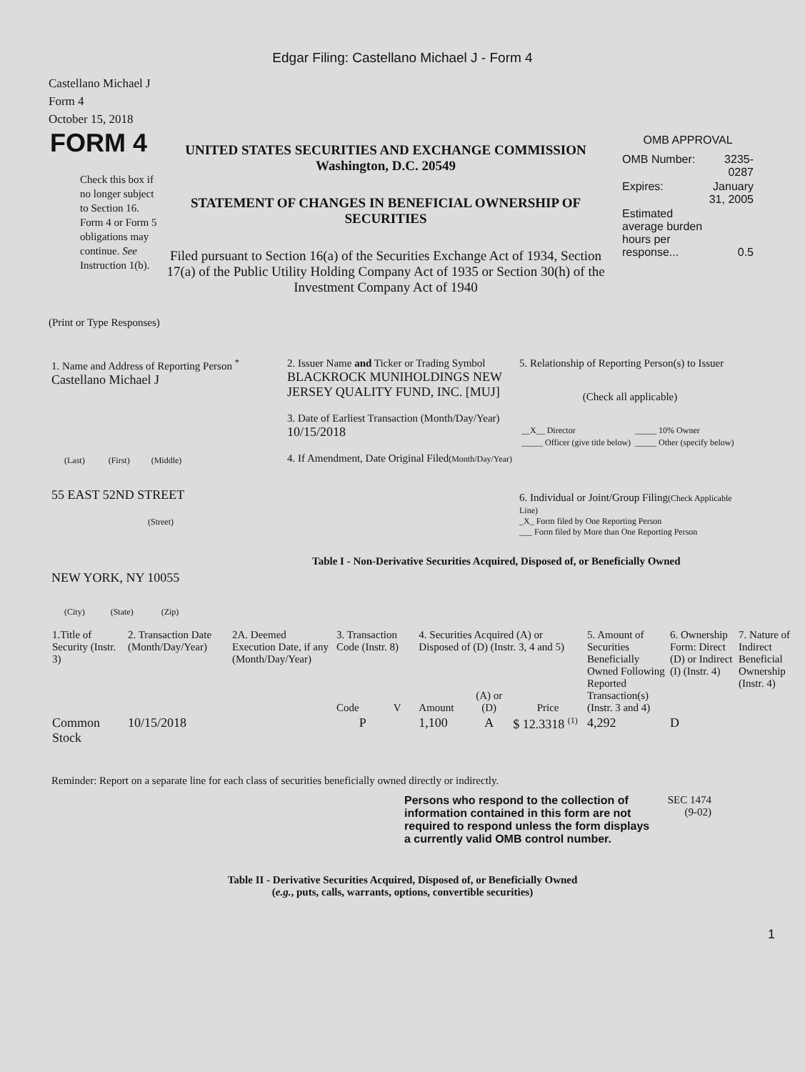Edgar Filing: Castellano Michael J - Form 4
Castellano Michael J
Form 4
October 15, 2018
FORM 4
Check this box if no longer subject to Section 16. Form 4 or Form 5 obligations may continue. See Instruction 1(b).
UNITED STATES SECURITIES AND EXCHANGE COMMISSION
Washington, D.C. 20549
STATEMENT OF CHANGES IN BENEFICIAL OWNERSHIP OF SECURITIES
Filed pursuant to Section 16(a) of the Securities Exchange Act of 1934, Section 17(a) of the Public Utility Holding Company Act of 1935 or Section 30(h) of the Investment Company Act of 1940
OMB APPROVAL
| OMB Number: | 3235-0287 |
| Expires: | January 31, 2005 |
| Estimated average burden hours per response... | 0.5 |
(Print or Type Responses)
1. Name and Address of Reporting Person <sup>*</sup>
Castellano Michael J
(Last) (First) (Middle)
55 EAST 52ND STREET
(Street)
NEW YORK, NY 10055
(City) (State) (Zip)
2. Issuer Name and Ticker or Trading Symbol
BLACKROCK MUNIHOLDINGS NEW JERSEY QUALITY FUND, INC. [MUJ]
3. Date of Earliest Transaction (Month/Day/Year)
10/15/2018
4. If Amendment, Date Original Filed(Month/Day/Year)
5. Relationship of Reporting Person(s) to Issuer
(Check all applicable)
| __X__ Director | _____ 10% Owner |
| _____ Officer (give title below) | _____ Other (specify below) |
6. Individual or Joint/Group Filing(Check Applicable Line)
_X_ Form filed by One Reporting Person
___ Form filed by More than One Reporting Person
Table I - Non-Derivative Securities Acquired, Disposed of, or Beneficially Owned
| 1.Title of Security (Instr. 3) | 2. Transaction Date (Month/Day/Year) | 2A. Deemed Execution Date, if any (Month/Day/Year) | 3. Transaction Code (Instr. 8) | | 4. Securities Acquired (A) or Disposed of (D) (Instr. 3, 4 and 5) | | | 5. Amount of Securities Beneficially Owned Following Reported Transaction(s) (Instr. 3 and 4) | 6. Ownership Form: Direct (D) or Indirect (I) (Instr. 4) | 7. Nature of Indirect Beneficial Ownership (Instr. 4) |
| --- | --- | --- | --- | --- | --- | --- | --- | --- | --- | --- |
| | | | Code | V | Amount | (A) or (D) | Price | | | |
| Common Stock | 10/15/2018 | | P | | 1,100 | A | $ 12.3318 <sup>(1)</sup> | 4,292 | D | |
Reminder: Report on a separate line for each class of securities beneficially owned directly or indirectly.
Persons who respond to the collection of information contained in this form are not required to respond unless the form displays a currently valid OMB control number.
SEC 1474 (9-02)
Table II - Derivative Securities Acquired, Disposed of, or Beneficially Owned
(e.g., puts, calls, warrants, options, convertible securities)
1